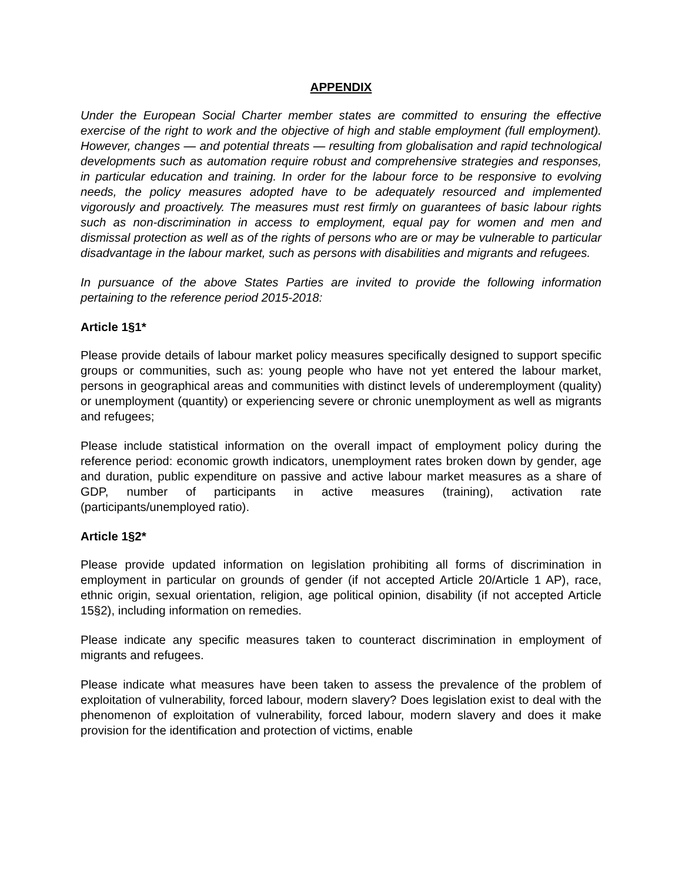APPENDIX
Under the European Social Charter member states are committed to ensuring the effective exercise of the right to work and the objective of high and stable employment (full employment). However, changes — and potential threats — resulting from globalisation and rapid technological developments such as automation require robust and comprehensive strategies and responses, in particular education and training. In order for the labour force to be responsive to evolving needs, the policy measures adopted have to be adequately resourced and implemented vigorously and proactively. The measures must rest firmly on guarantees of basic labour rights such as non-discrimination in access to employment, equal pay for women and men and dismissal protection as well as of the rights of persons who are or may be vulnerable to particular disadvantage in the labour market, such as persons with disabilities and migrants and refugees.
In pursuance of the above States Parties are invited to provide the following information pertaining to the reference period 2015-2018:
Article 1§1*
Please provide details of labour market policy measures specifically designed to support specific groups or communities, such as: young people who have not yet entered the labour market, persons in geographical areas and communities with distinct levels of underemployment (quality) or unemployment (quantity) or experiencing severe or chronic unemployment as well as migrants and refugees;
Please include statistical information on the overall impact of employment policy during the reference period: economic growth indicators, unemployment rates broken down by gender, age and duration, public expenditure on passive and active labour market measures as a share of GDP, number of participants in active measures (training), activation rate (participants/unemployed ratio).
Article 1§2*
Please provide updated information on legislation prohibiting all forms of discrimination in employment in particular on grounds of gender (if not accepted Article 20/Article 1 AP), race, ethnic origin, sexual orientation, religion, age political opinion, disability (if not accepted Article 15§2), including information on remedies.
Please indicate any specific measures taken to counteract discrimination in employment of migrants and refugees.
Please indicate what measures have been taken to assess the prevalence of the problem of exploitation of vulnerability, forced labour, modern slavery? Does legislation exist to deal with the phenomenon of exploitation of vulnerability, forced labour, modern slavery and does it make provision for the identification and protection of victims, enable